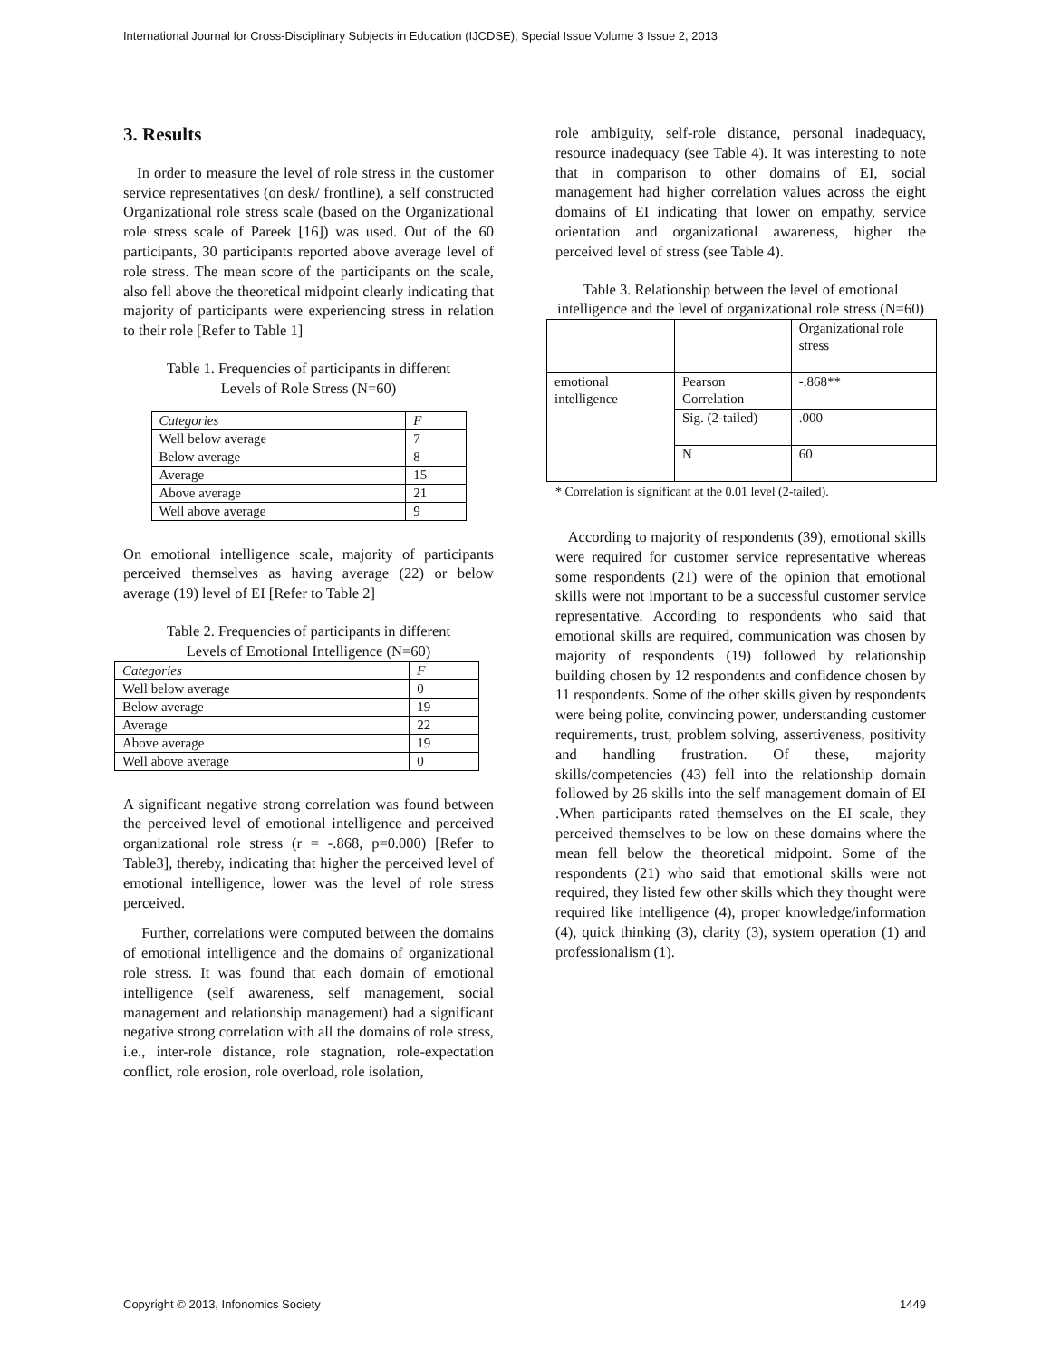International Journal for Cross-Disciplinary Subjects in Education (IJCDSE), Special Issue Volume 3 Issue 2, 2013
3. Results
In order to measure the level of role stress in the customer service representatives (on desk/ frontline), a self constructed Organizational role stress scale (based on the Organizational role stress scale of Pareek [16]) was used. Out of the 60 participants, 30 participants reported above average level of role stress. The mean score of the participants on the scale, also fell above the theoretical midpoint clearly indicating that majority of participants were experiencing stress in relation to their role [Refer to Table 1]
Table 1. Frequencies of participants in different
Levels of Role Stress (N=60)
| Categories | F |
| --- | --- |
| Well below average | 7 |
| Below average | 8 |
| Average | 15 |
| Above average | 21 |
| Well above average | 9 |
On emotional intelligence scale, majority of participants perceived themselves as having average (22) or below average (19) level of EI [Refer to Table 2]
Table 2. Frequencies of participants in different
Levels of Emotional Intelligence (N=60)
| Categories | F |
| --- | --- |
| Well below average | 0 |
| Below average | 19 |
| Average | 22 |
| Above average | 19 |
| Well above average | 0 |
A significant negative strong correlation was found between the perceived level of emotional intelligence and perceived organizational role stress (r = -.868, p=0.000) [Refer to Table3], thereby, indicating that higher the perceived level of emotional intelligence, lower was the level of role stress perceived.
Further, correlations were computed between the domains of emotional intelligence and the domains of organizational role stress. It was found that each domain of emotional intelligence (self awareness, self management, social management and relationship management) had a significant negative strong correlation with all the domains of role stress, i.e., inter-role distance, role stagnation, role-expectation conflict, role erosion, role overload, role isolation,
role ambiguity, self-role distance, personal inadequacy, resource inadequacy (see Table 4). It was interesting to note that in comparison to other domains of EI, social management had higher correlation values across the eight domains of EI indicating that lower on empathy, service orientation and organizational awareness, higher the perceived level of stress (see Table 4).
Table 3. Relationship between the level of emotional intelligence and the level of organizational role stress (N=60)
| | | Organizational role stress |
| emotional intelligence | Pearson Correlation | -.868** |
| | Sig. (2-tailed) | .000 |
| | N | 60 |
* Correlation is significant at the 0.01 level (2-tailed).
According to majority of respondents (39), emotional skills were required for customer service representative whereas some respondents (21) were of the opinion that emotional skills were not important to be a successful customer service representative. According to respondents who said that emotional skills are required, communication was chosen by majority of respondents (19) followed by relationship building chosen by 12 respondents and confidence chosen by 11 respondents. Some of the other skills given by respondents were being polite, convincing power, understanding customer requirements, trust, problem solving, assertiveness, positivity and handling frustration. Of these, majority skills/competencies (43) fell into the relationship domain followed by 26 skills into the self management domain of EI .When participants rated themselves on the EI scale, they perceived themselves to be low on these domains where the mean fell below the theoretical midpoint. Some of the respondents (21) who said that emotional skills were not required, they listed few other skills which they thought were required like intelligence (4), proper knowledge/information (4), quick thinking (3), clarity (3), system operation (1) and professionalism (1).
Copyright © 2013, Infonomics Society 1449